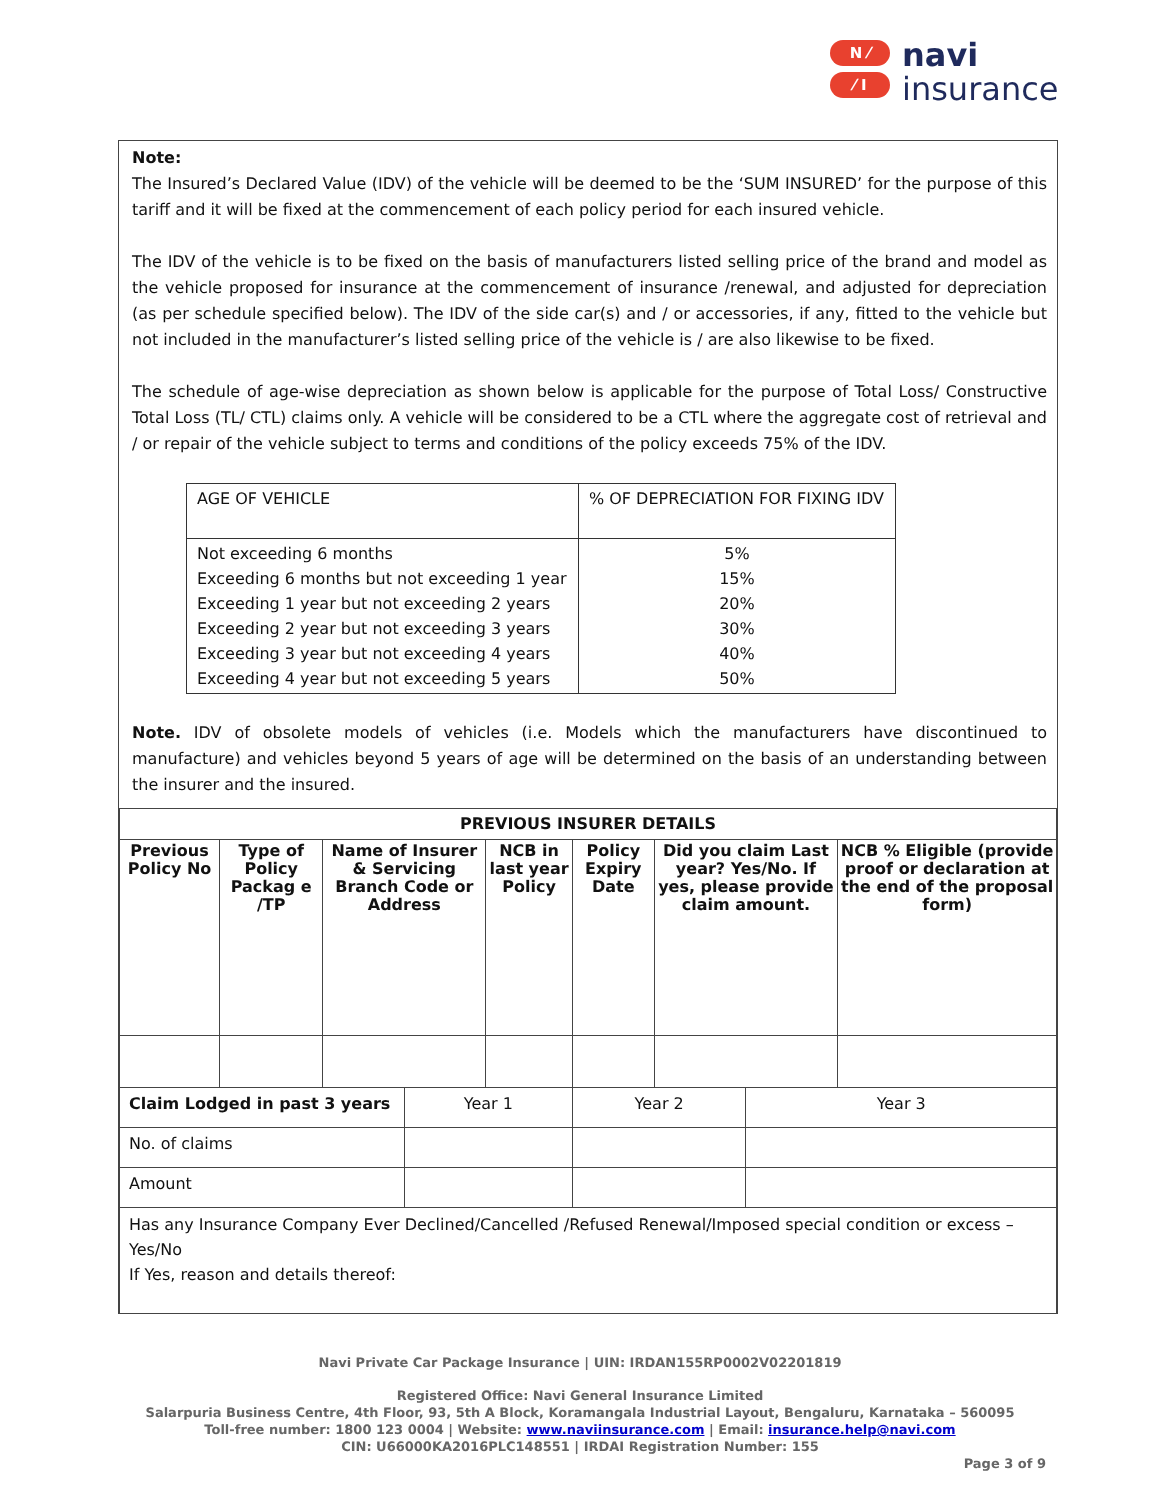N ⁄
⁄ I
navi
insurance
Note:
The Insured’s Declared Value (IDV) of the vehicle will be deemed to be the ‘SUM INSURED’ for the purpose of this tariff and it will be fixed at the commencement of each policy period for each insured vehicle.
The IDV of the vehicle is to be fixed on the basis of manufacturers listed selling price of the brand and model as the vehicle proposed for insurance at the commencement of insurance /renewal, and adjusted for depreciation (as per schedule specified below). The IDV of the side car(s) and / or accessories, if any, fitted to the vehicle but not included in the manufacturer’s listed selling price of the vehicle is / are also likewise to be fixed.
The schedule of age-wise depreciation as shown below is applicable for the purpose of Total Loss/ Constructive Total Loss (TL/ CTL) claims only. A vehicle will be considered to be a CTL where the aggregate cost of retrieval and / or repair of the vehicle subject to terms and conditions of the policy exceeds 75% of the IDV.
| AGE OF VEHICLE | % OF DEPRECIATION FOR FIXING IDV |
| --- | --- |
| Not exceeding 6 months Exceeding 6 months but not exceeding 1 year Exceeding 1 year but not exceeding 2 years Exceeding 2 year but not exceeding 3 years Exceeding 3 year but not exceeding 4 years Exceeding 4 year but not exceeding 5 years | 5% 15% 20% 30% 40% 50% |
Note. IDV of obsolete models of vehicles (i.e. Models which the manufacturers have discontinued to manufacture) and vehicles beyond 5 years of age will be determined on the basis of an understanding between the insurer and the insured.
| PREVIOUS INSURER DETAILS | | | | | | | | |
| --- | --- | --- | --- | --- | --- | --- | --- | --- |
| Previous Policy No | Type of Policy Packag e /TP | Name of Insurer & Servicing Branch Code or Address | | NCB in last year Policy | Policy Expiry Date | Did you claim Last year? Yes/No. If yes, please provide claim amount. | | NCB % Eligible (provide proof or declaration at the end of the proposal form) |
| Claim Lodged in past 3 years | | | Year 1 | | Year 2 | | Year 3 | |
| No. of claims | | | | | | | | |
| Amount | | | | | | | | |
| Has any Insurance Company Ever Declined/Cancelled /Refused Renewal/Imposed special condition or excess – Yes/No If Yes, reason and details thereof: | | | | | | | | |
Navi Private Car Package Insurance | UIN: IRDAN155RP0002V02201819
Registered Office: Navi General Insurance Limited
Salarpuria Business Centre, 4th Floor, 93, 5th A Block, Koramangala Industrial Layout, Bengaluru, Karnataka – 560095
Toll-free number: 1800 123 0004 | Website: www.naviinsurance.com | Email: insurance.help@navi.com
CIN: U66000KA2016PLC148551 | IRDAI Registration Number: 155
Page 3 of 9